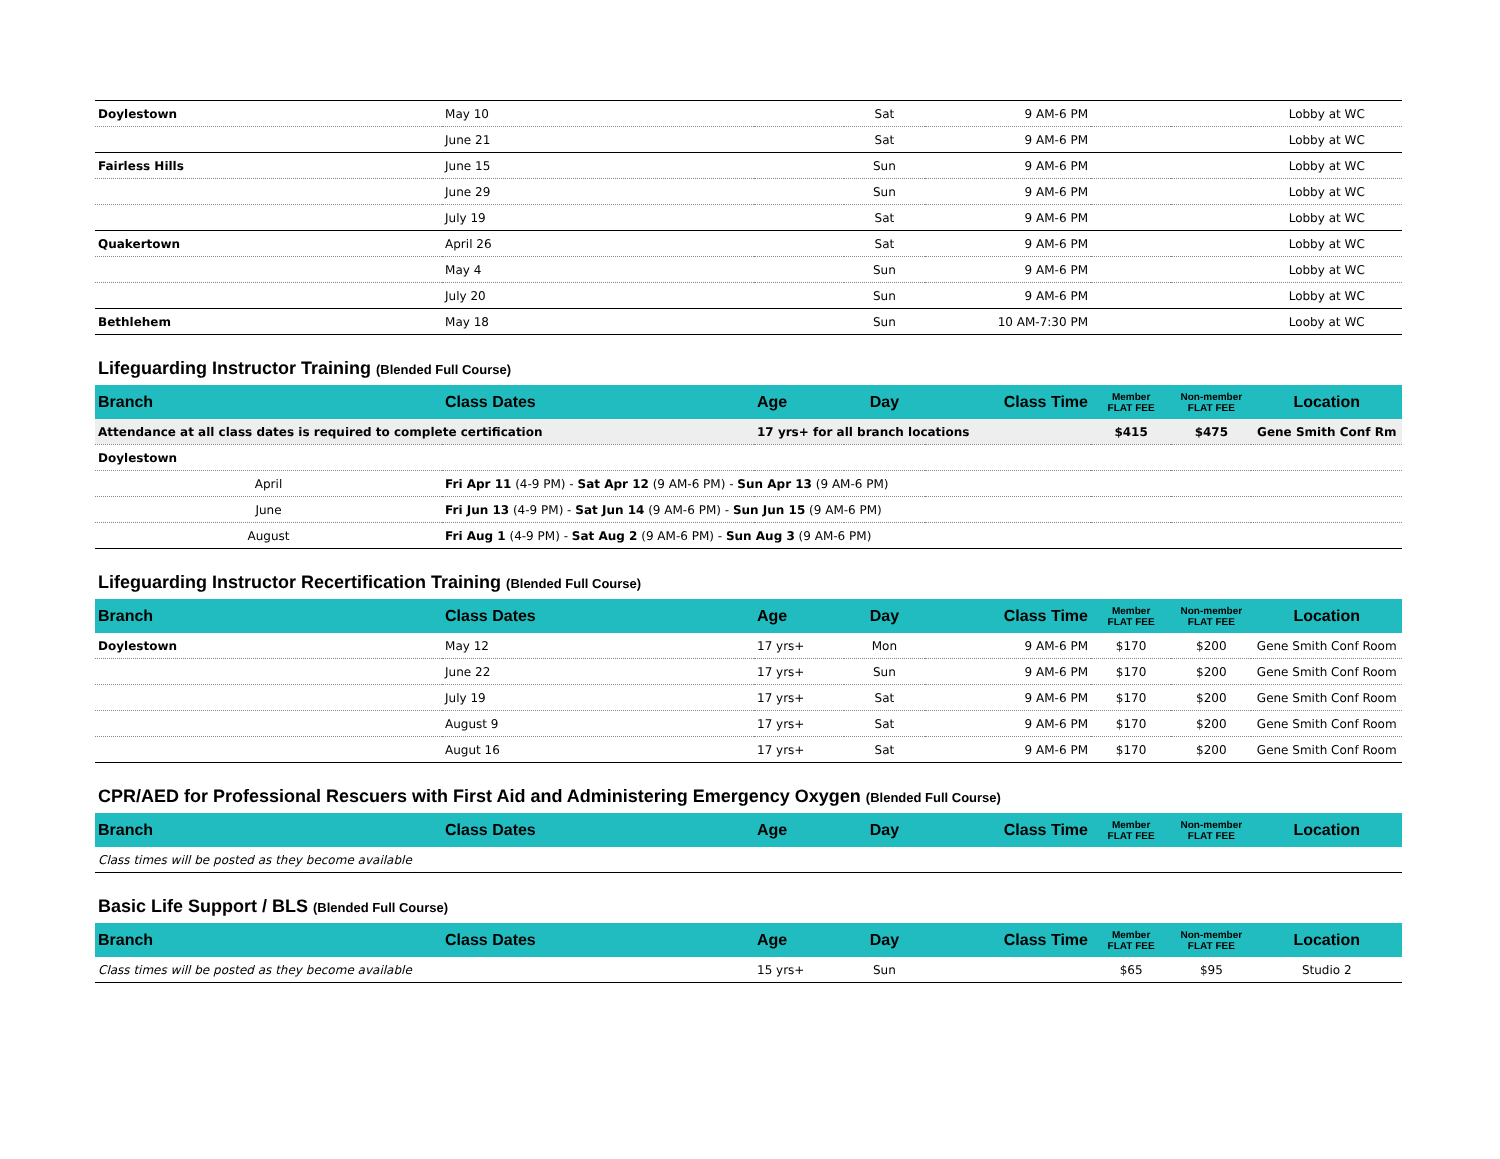| Doylestown | May 10 | | Sat | 9 AM-6 PM | | | Lobby at WC |
| | June 21 | | Sat | 9 AM-6 PM | | | Lobby at WC |
| Fairless Hills | June 15 | | Sun | 9 AM-6 PM | | | Lobby at WC |
| | June 29 | | Sun | 9 AM-6 PM | | | Lobby at WC |
| | July 19 | | Sat | 9 AM-6 PM | | | Lobby at WC |
| Quakertown | April 26 | | Sat | 9 AM-6 PM | | | Lobby at WC |
| | May 4 | | Sun | 9 AM-6 PM | | | Lobby at WC |
| | July 20 | | Sun | 9 AM-6 PM | | | Lobby at WC |
| Bethlehem | May 18 | | Sun | 10 AM-7:30 PM | | | Looby at WC |
| Lifeguarding Instructor Training (Blended Full Course) | | | | | | | |
| Branch | Class Dates | Age | Day | Class Time | Member FLAT FEE | Non-member FLAT FEE | Location |
| Attendance at all class dates is required to complete certification | | 17 yrs+ for all branch locations | | | $415 | $475 | Gene Smith Conf Rm |
| Doylestown | | | | | | | |
| April | Fri Apr 11 (4-9 PM) - Sat Apr 12 (9 AM-6 PM) - Sun Apr 13 (9 AM-6 PM) | | | | | | |
| June | Fri Jun 13 (4-9 PM) - Sat Jun 14 (9 AM-6 PM) - Sun Jun 15 (9 AM-6 PM) | | | | | | |
| August | Fri Aug 1 (4-9 PM) - Sat Aug 2 (9 AM-6 PM) - Sun Aug 3 (9 AM-6 PM) | | | | | | |
| Lifeguarding Instructor Recertification Training (Blended Full Course) | | | | | | | |
| Branch | Class Dates | Age | Day | Class Time | Member FLAT FEE | Non-member FLAT FEE | Location |
| Doylestown | May 12 | 17 yrs+ | Mon | 9 AM-6 PM | $170 | $200 | Gene Smith Conf Room |
| | June 22 | 17 yrs+ | Sun | 9 AM-6 PM | $170 | $200 | Gene Smith Conf Room |
| | July 19 | 17 yrs+ | Sat | 9 AM-6 PM | $170 | $200 | Gene Smith Conf Room |
| | August 9 | 17 yrs+ | Sat | 9 AM-6 PM | $170 | $200 | Gene Smith Conf Room |
| | Augut 16 | 17 yrs+ | Sat | 9 AM-6 PM | $170 | $200 | Gene Smith Conf Room |
| CPR/AED for Professional Rescuers with First Aid and Administering Emergency Oxygen (Blended Full Course) | | | | | | | |
| Branch | Class Dates | Age | Day | Class Time | Member FLAT FEE | Non-member FLAT FEE | Location |
| Class times will be posted as they become available | | | | | | | |
| Basic Life Support / BLS (Blended Full Course) | | | | | | | |
| Branch | Class Dates | Age | Day | Class Time | Member FLAT FEE | Non-member FLAT FEE | Location |
| Class times will be posted as they become available | | 15 yrs+ | Sun | | $65 | $95 | Studio 2 |